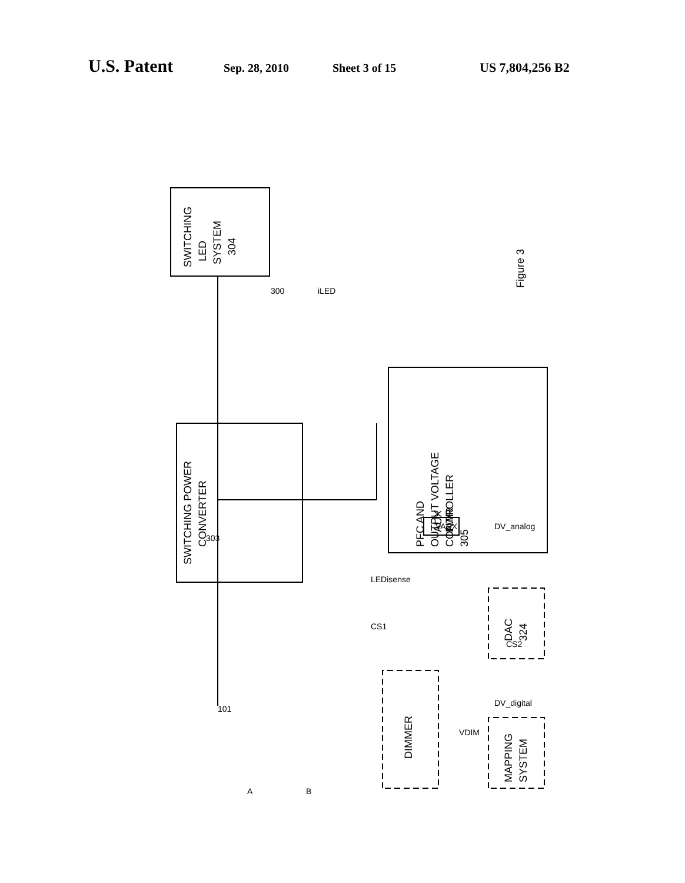U.S. Patent Sep. 28, 2010 Sheet 3 of 15 US 7,804,256 B2
SWITCHING
LED
SYSTEM
304
SWITCHING POWER
CONVERTER
PFC AND
OUTPUT VOLTAGE
CONTROLLER
305
AUX
PWR
DAC
324
DIMMER
MAPPING
SYSTEM
Figure 3
300
101
303
CS1
LEDisense
CS2
iLED
VAUX
DV_analog
DV_digital
VDIM
A
B